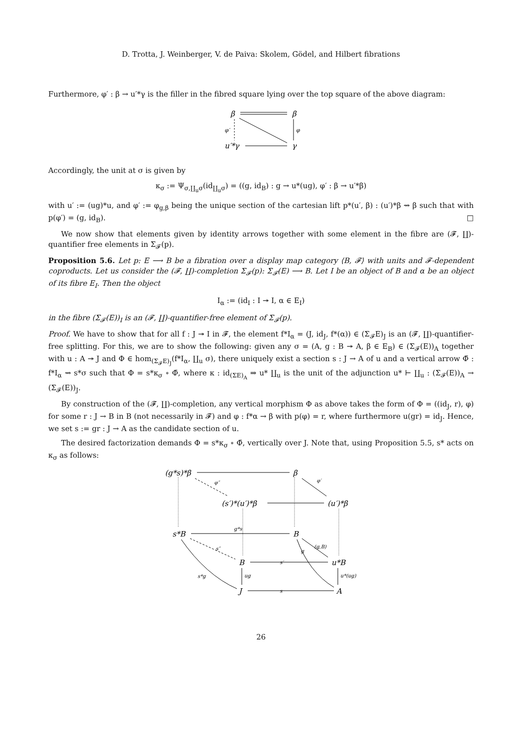D. Trotta, J. Weinberger, V. de Paiva: Skolem, Gödel, and Hilbert fibrations
Furthermore, φ′ : β → u′*γ is the filler in the fibred square lying over the top square of the above diagram:
β
β
φ′
φ
u′*γ
γ
Accordingly, the unit at σ is given by
κ<sub>σ</sub> := Ψ<sub>σ,∐<sub>u</sub>σ</sub>(id<sub>∐<sub>u</sub>σ</sub>) = ((g, id<sub>B</sub>) : g → u*(ug), φ′ : β → u′*β)
with u′ := (ug)*u, and φ′ := φ<sub>g,β</sub> being the unique section of the cartesian lift p*(u′, β) : (u′)*β ⇝ β such that with p(φ′) = (g, id<sub>B</sub>). □
We now show that elements given by identity arrows together with some element in the fibre are (𝓕, ∐)-quantifier free elements in Σ<sub>𝓕</sub>(p).
Proposition 5.6. Let p: E ⟶ B be a fibration over a display map category ⟨B, 𝓕⟩ with units and 𝓕-dependent coproducts. Let us consider the (𝓕, ∐)-completion Σ<sub>𝓕</sub>(p): Σ<sub>𝓕</sub>(E) ⟶ B. Let I be an object of B and α be an object of its fibre E<sub>I</sub>. Then the object
I<sub>α</sub> := (id<sub>I</sub> : I ↠ I, α ∈ E<sub>I</sub>)
in the fibre (Σ<sub>𝓕</sub>(E))<sub>I</sub> is an (𝓕, ∐)-quantifier-free element of Σ<sub>𝓕</sub>(p).
Proof. We have to show that for all f : J ↠ I in 𝓕, the element f*I<sub>α</sub> = (J, id<sub>J</sub>, f*(α)) ∈ (Σ<sub>𝓕</sub>E)<sub>J</sub> is an (𝓕, ∐)-quantifier-free splitting. For this, we are to show the following: given any σ = (A, g : B ↠ A, β ∈ E<sub>B</sub>) ∈ (Σ<sub>𝓕</sub>(E))<sub>A</sub> together with u : A ↠ J and Φ ∈ hom<sub>(Σ<sub>𝓕</sub>E)<sub>J</sub></sub>(f*I<sub>α</sub>, ∐<sub>u</sub> σ), there uniquely exist a section s : J → A of u and a vertical arrow Φ̄ : f*I<sub>α</sub> ⇝ s*σ such that Φ = s*κ<sub>σ</sub> ∘ Φ̄, where κ : id<sub>(ΣE)<sub>A</sub></sub> ⇒ u* ∐<sub>u</sub> is the unit of the adjunction u* ⊢ ∐<sub>u</sub> : (Σ<sub>𝓕</sub>(E))<sub>A</sub> → (Σ<sub>𝓕</sub>(E))<sub>J</sub>.
By construction of the (𝓕, ∐)-completion, any vertical morphism Φ as above takes the form of Φ = ((id<sub>J</sub>, r), φ) for some r : J → B in B (not necessarily in 𝓕) and φ : f*α → β with p(φ) = r, where furthermore u(gr) = id<sub>J</sub>. Hence, we set s := gr : J → A as the candidate section of u.
The desired factorization demands Φ = s*κ<sub>σ</sub> ∘ Φ̄, vertically over J. Note that, using Proposition 5.5, s* acts on κ<sub>σ</sub> as follows:
(g*s)*β
β
(s′)*(u′)*β
(u′)*β
s*B
B
B
u*B
J
A
φ″
φ′
g*s
s″
(g,B)
g
s′
s*g
ug
u*(ug)
s
26